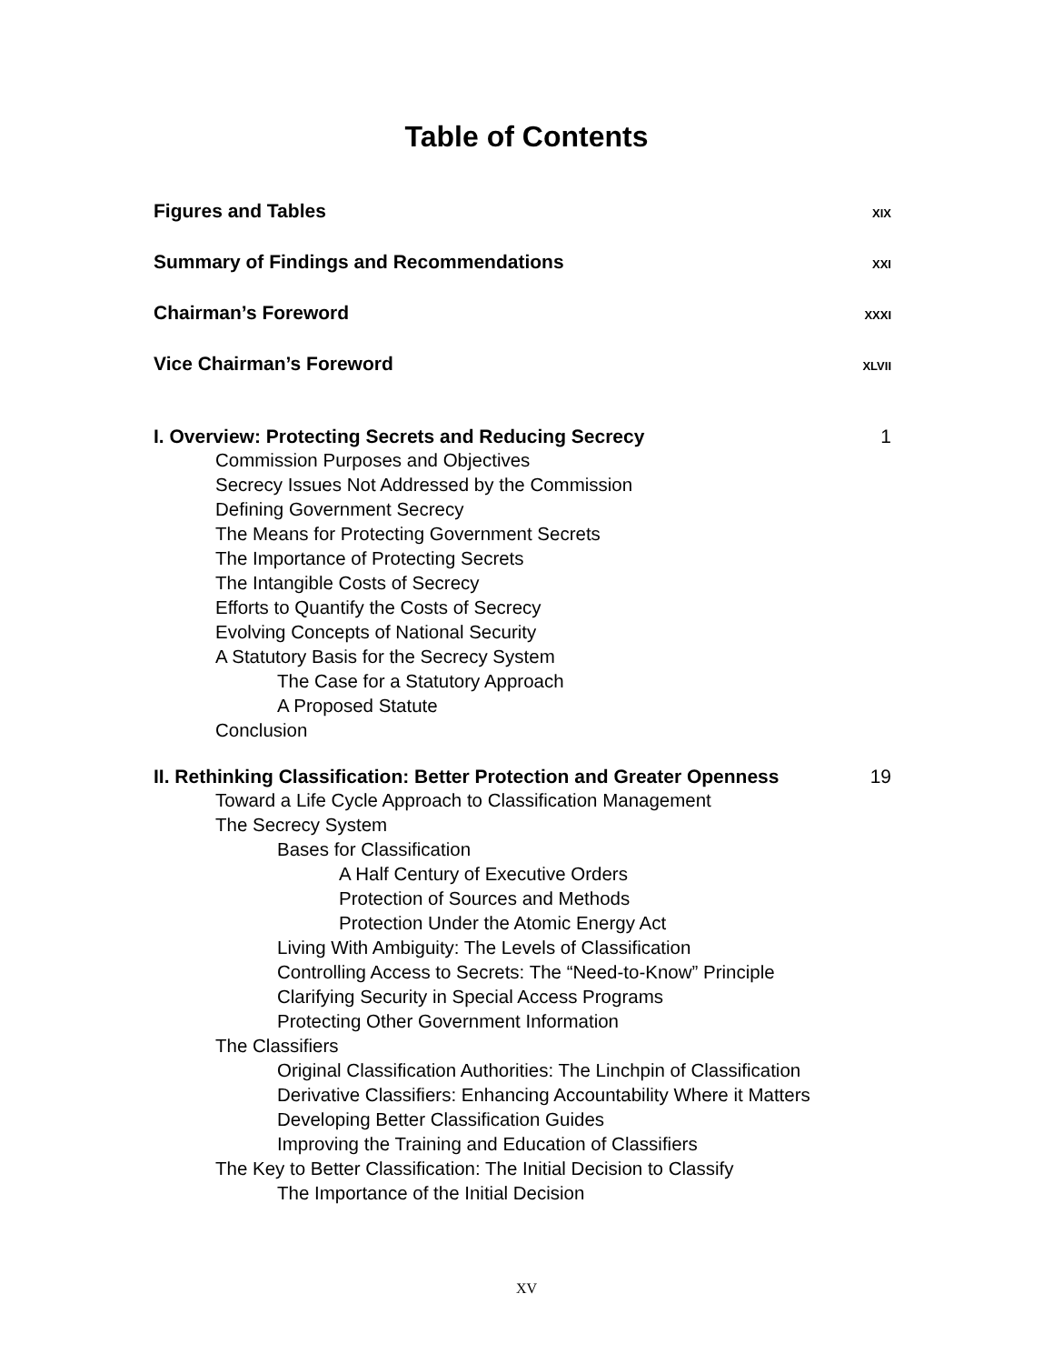Table of Contents
Figures and Tables XIX
Summary of Findings and Recommendations XXI
Chairman’s Foreword XXXI
Vice Chairman’s Foreword XLVII
I. Overview: Protecting Secrets and Reducing Secrecy 1
Commission Purposes and Objectives
Secrecy Issues Not Addressed by the Commission
Defining Government Secrecy
The Means for Protecting Government Secrets
The Importance of Protecting Secrets
The Intangible Costs of Secrecy
Efforts to Quantify the Costs of Secrecy
Evolving Concepts of National Security
A Statutory Basis for the Secrecy System
The Case for a Statutory Approach
A Proposed Statute
Conclusion
II. Rethinking Classification: Better Protection and Greater Openness 19
Toward a Life Cycle Approach to Classification Management
The Secrecy System
Bases for Classification
A Half Century of Executive Orders
Protection of Sources and Methods
Protection Under the Atomic Energy Act
Living With Ambiguity: The Levels of Classification
Controlling Access to Secrets: The “Need-to-Know” Principle
Clarifying Security in Special Access Programs
Protecting Other Government Information
The Classifiers
Original Classification Authorities: The Linchpin of Classification
Derivative Classifiers: Enhancing Accountability Where it Matters
Developing Better Classification Guides
Improving the Training and Education of Classifiers
The Key to Better Classification: The Initial Decision to Classify
The Importance of the Initial Decision
XV